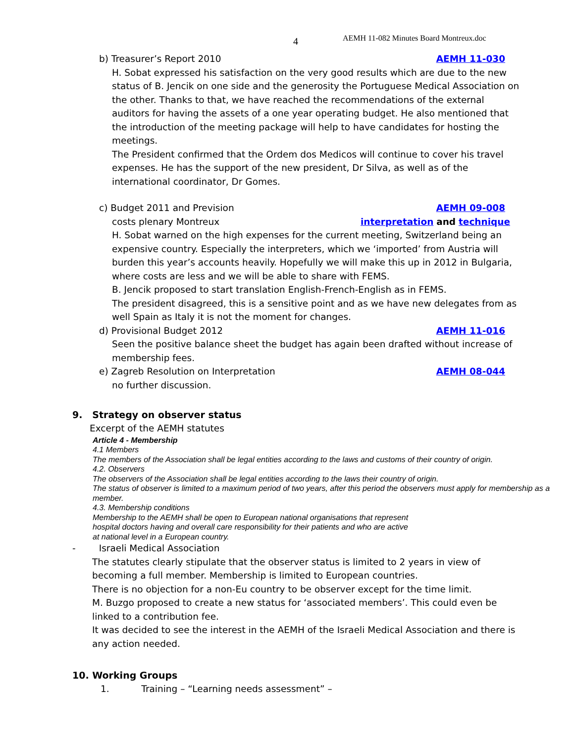4 AEMH 11-082 Minutes Board Montreux.doc
b) Treasurer’s Report 2010 AEMH 11-030
H. Sobat expressed his satisfaction on the very good results which are due to the new status of B. Jencik on one side and the generosity the Portuguese Medical Association on the other. Thanks to that, we have reached the recommendations of the external auditors for having the assets of a one year operating budget. He also mentioned that the introduction of the meeting package will help to have candidates for hosting the meetings.
The President confirmed that the Ordem dos Medicos will continue to cover his travel expenses. He has the support of the new president, Dr Silva, as well as of the international coordinator, Dr Gomes.
c) Budget 2011 and Prevision AEMH 09-008
costs plenary Montreux interpretation and technique
H. Sobat warned on the high expenses for the current meeting, Switzerland being an expensive country. Especially the interpreters, which we ‘imported’ from Austria will burden this year’s accounts heavily. Hopefully we will make this up in 2012 in Bulgaria, where costs are less and we will be able to share with FEMS.
B. Jencik proposed to start translation English-French-English as in FEMS.
The president disagreed, this is a sensitive point and as we have new delegates from as well Spain as Italy it is not the moment for changes.
d) Provisional Budget 2012 AEMH 11-016
Seen the positive balance sheet the budget has again been drafted without increase of membership fees.
e) Zagreb Resolution on Interpretation AEMH 08-044
no further discussion.
9. Strategy on observer status
Excerpt of the AEMH statutes
Article 4 - Membership
4.1 Members
The members of the Association shall be legal entities according to the laws and customs of their country of origin.
4.2. Observers
The observers of the Association shall be legal entities according to the laws their country of origin.
The status of observer is limited to a maximum period of two years, after this period the observers must apply for membership as a member.
4.3. Membership conditions
Membership to the AEMH shall be open to European national organisations that represent
hospital doctors having and overall care responsibility for their patients and who are active
at national level in a European country.
- Israeli Medical Association
The statutes clearly stipulate that the observer status is limited to 2 years in view of becoming a full member. Membership is limited to European countries.
There is no objection for a non-Eu country to be observer except for the time limit.
M. Buzgo proposed to create a new status for ‘associated members’. This could even be linked to a contribution fee.
It was decided to see the interest in the AEMH of the Israeli Medical Association and there is any action needed.
10. Working Groups
1. Training – “Learning needs assessment” –